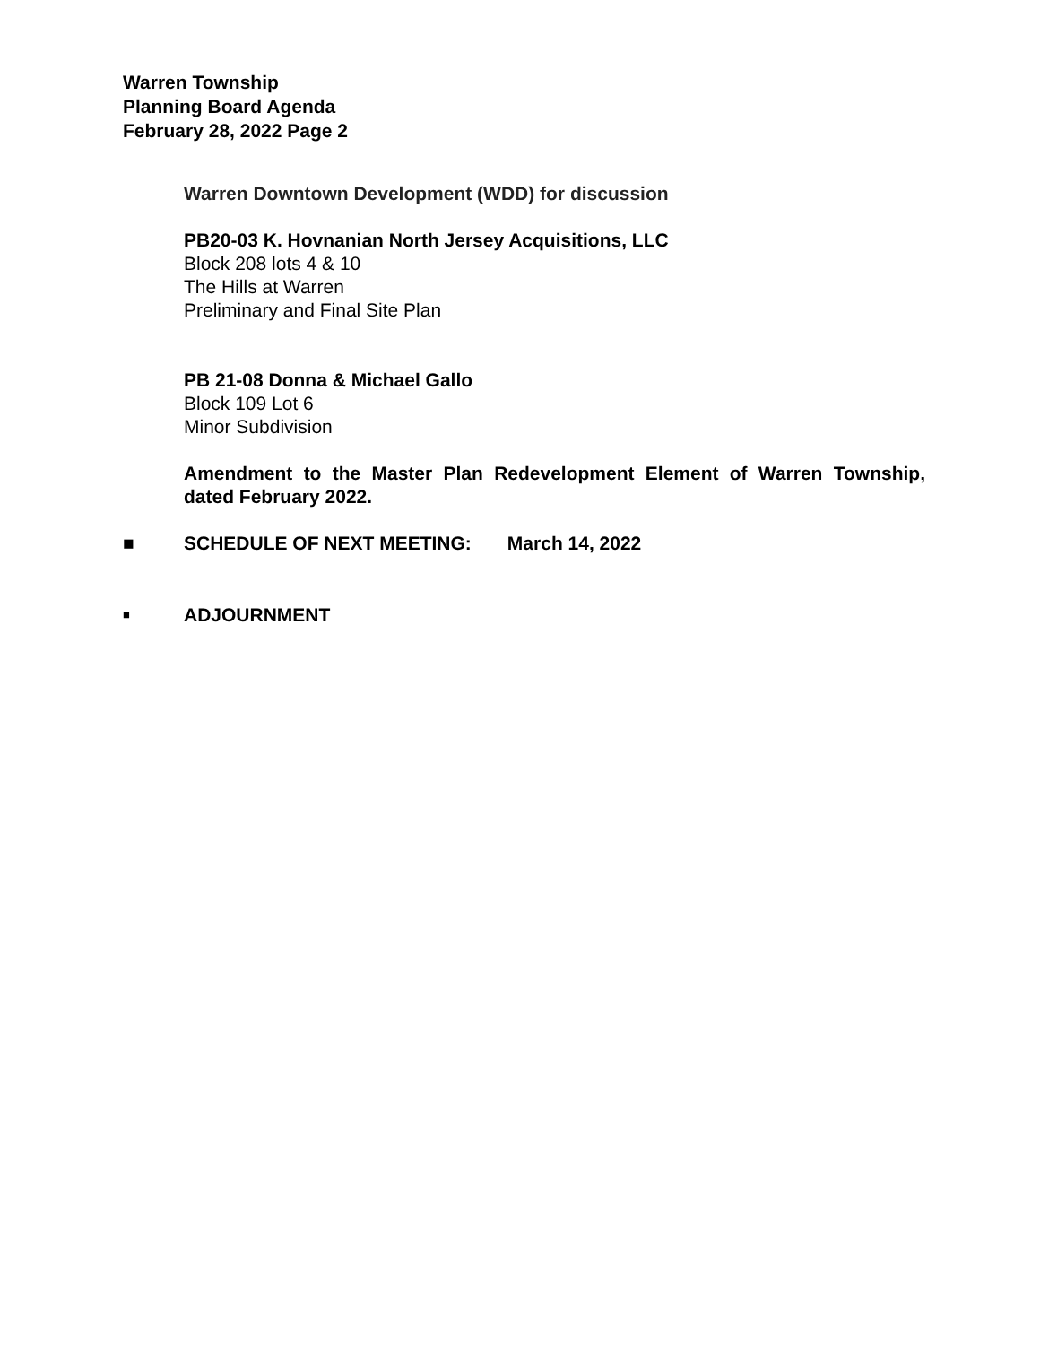Warren Township
Planning Board Agenda
February 28, 2022 Page 2
Warren Downtown Development (WDD) for discussion
PB20-03 K. Hovnanian North Jersey Acquisitions, LLC
Block 208 lots 4 & 10
The Hills at Warren
Preliminary and Final Site Plan
PB 21-08 Donna & Michael Gallo
Block 109 Lot 6
Minor Subdivision
Amendment to the Master Plan Redevelopment Element of Warren Township, dated February 2022.
■ SCHEDULE OF NEXT MEETING: March 14, 2022
■ ADJOURNMENT